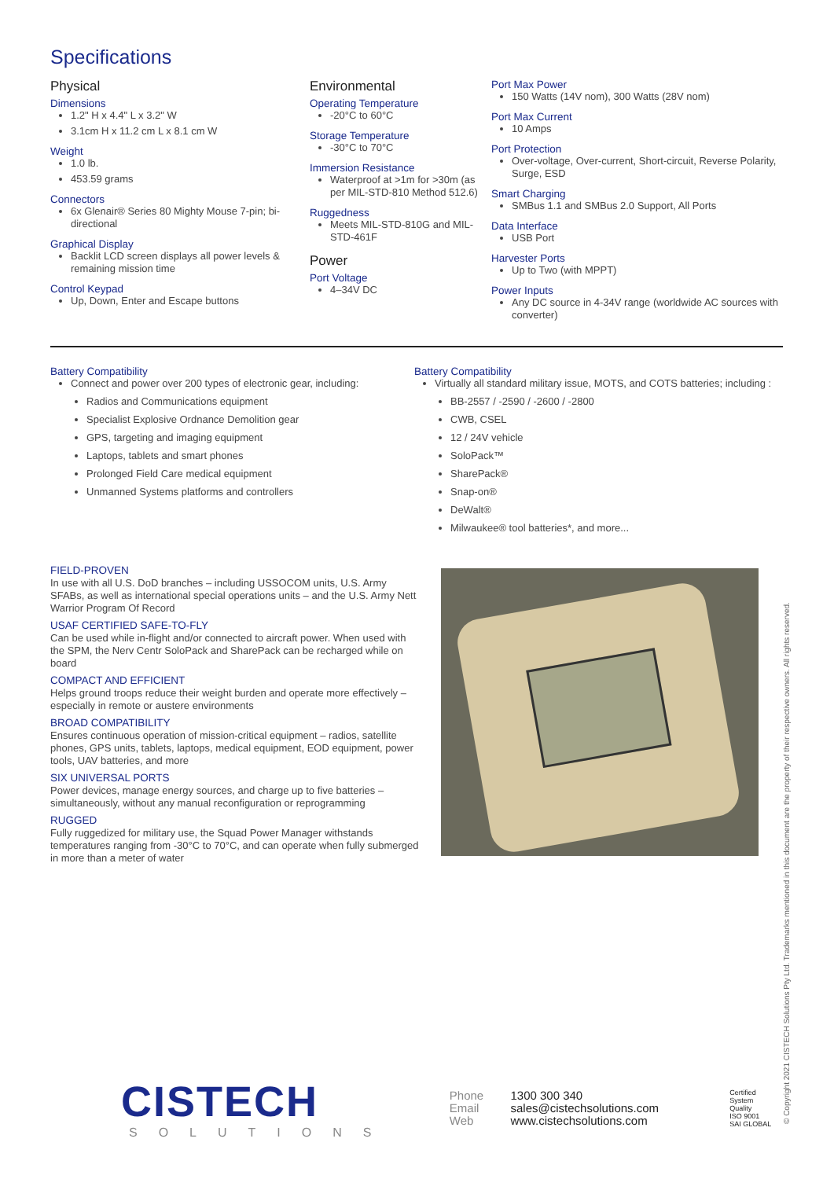Specifications
Physical
Dimensions
1.2" H x 4.4" L x 3.2" W
3.1cm H x 11.2 cm L x 8.1 cm W
Weight
1.0 lb.
453.59 grams
Connectors
6x Glenair® Series 80 Mighty Mouse 7-pin; bi-directional
Graphical Display
Backlit LCD screen displays all power levels & remaining mission time
Control Keypad
Up, Down, Enter and Escape buttons
Environmental
Operating Temperature
-20°C to 60°C
Storage Temperature
-30°C to 70°C
Immersion Resistance
Waterproof at >1m for >30m (as per MIL-STD-810 Method 512.6)
Ruggedness
Meets MIL-STD-810G and MIL-STD-461F
Power
Port Voltage
4–34V DC
Port Max Power
150 Watts (14V nom), 300 Watts (28V nom)
Port Max Current
10 Amps
Port Protection
Over-voltage, Over-current, Short-circuit, Reverse Polarity, Surge, ESD
Smart Charging
SMBus 1.1 and SMBus 2.0 Support, All Ports
Data Interface
USB Port
Harvester Ports
Up to Two (with MPPT)
Power Inputs
Any DC source in 4-34V range (worldwide AC sources with converter)
Battery Compatibility
Connect and power over 200 types of electronic gear, including:
Radios and Communications equipment
Specialist Explosive Ordnance Demolition gear
GPS, targeting and imaging equipment
Laptops, tablets and smart phones
Prolonged Field Care medical equipment
Unmanned Systems platforms and controllers
Battery Compatibility
Virtually all standard military issue, MOTS, and COTS batteries; including :
BB-2557 / -2590 / -2600 / -2800
CWB, CSEL
12 / 24V vehicle
SoloPack™
SharePack®
Snap-on®
DeWalt®
Milwaukee® tool batteries*, and more...
FIELD-PROVEN
In use with all U.S. DoD branches – including USSOCOM units, U.S. Army SFABs, as well as international special operations units – and the U.S. Army Nett Warrior Program Of Record
USAF CERTIFIED SAFE-TO-FLY
Can be used while in-flight and/or connected to aircraft power. When used with the SPM, the Nerv Centr SoloPack and SharePack can be recharged while on board
COMPACT AND EFFICIENT
Helps ground troops reduce their weight burden and operate more effectively – especially in remote or austere environments
BROAD COMPATIBILITY
Ensures continuous operation of mission-critical equipment – radios, satellite phones, GPS units, tablets, laptops, medical equipment, EOD equipment, power tools, UAV batteries, and more
SIX UNIVERSAL PORTS
Power devices, manage energy sources, and charge up to five batteries – simultaneously, without any manual reconfiguration or reprogramming
RUGGED
Fully ruggedized for military use, the Squad Power Manager withstands temperatures ranging from -30°C to 70°C, and can operate when fully submerged in more than a meter of water
CISTECH
SOLUTIONS
Phone
Email
Web
1300 300 340
sales@cistechsolutions.com
www.cistechsolutions.com
Certified System
Quality
ISO 9001
SAI GLOBAL
© Copyright 2021 CISTECH Solutions Pty Ltd. Trademarks mentioned in this document are the property of their respective owners. All rights reserved.